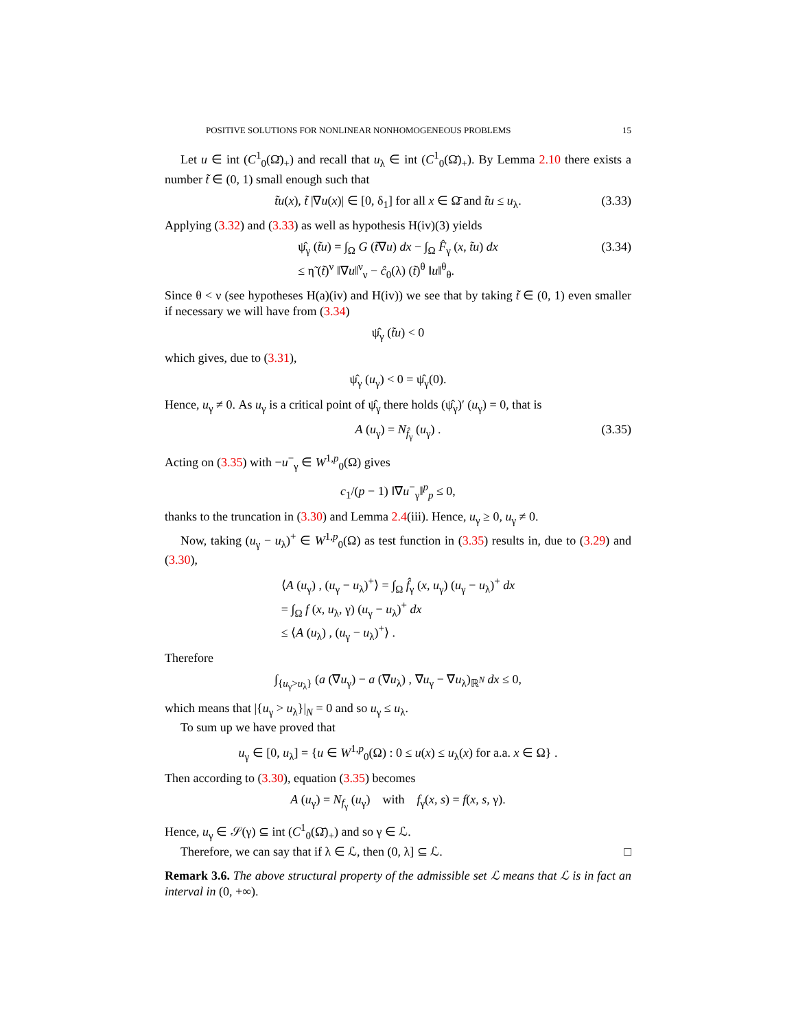POSITIVE SOLUTIONS FOR NONLINEAR NONHOMOGENEOUS PROBLEMS 15
Let u ∈ int (C<sup>1</sup><sub>0</sub>(Ω̄)<sub>+</sub>) and recall that u<sub>λ</sub> ∈ int (C<sup>1</sup><sub>0</sub>(Ω̄)<sub>+</sub>). By Lemma 2.10 there exists a number t̃ ∈ (0, 1) small enough such that
t̃u(x), t̃ |∇u(x)| ∈ [0, δ<sub>1</sub>] for all x ∈ Ω̄ and t̃u ≤ u<sub>λ</sub>. (3.33)
Applying (3.32) and (3.33) as well as hypothesis H(iv)(3) yields
ψ̂<sub>γ</sub> (t̃u) = ∫<sub>Ω</sub> G (t̃∇u) dx − ∫<sub>Ω</sub> F̂<sub>γ</sub> (x, t̃u) dx
≤ η̃ (t̃)<sup>ν</sup> ‖∇u‖<sup>ν</sup><sub>ν</sub> − ĉ<sub>0</sub>(λ) (t̃)<sup>θ</sup> ‖u‖<sup>θ</sup><sub>θ</sub>. (3.34)
Since θ < ν (see hypotheses H(a)(iv) and H(iv)) we see that by taking t̃ ∈ (0, 1) even smaller if necessary we will have from (3.34)
ψ̂<sub>γ</sub> (t̃u) < 0
which gives, due to (3.31),
ψ̂<sub>γ</sub> (u<sub>γ</sub>) < 0 = ψ̂<sub>γ</sub>(0).
Hence, u<sub>γ</sub> ≠ 0. As u<sub>γ</sub> is a critical point of ψ̂<sub>γ</sub> there holds (ψ̂<sub>γ</sub>)′ (u<sub>γ</sub>) = 0, that is
A (u<sub>γ</sub>) = N<sub>f̂<sub>γ</sub></sub> (u<sub>γ</sub>) . (3.35)
Acting on (3.35) with −u<sup>−</sup><sub>γ</sub> ∈ W<sup>1,p</sup><sub>0</sub>(Ω) gives
c<sub>1</sub>/(p − 1) ‖∇u<sup>−</sup><sub>γ</sub>‖<sup>p</sup><sub>p</sub> ≤ 0,
thanks to the truncation in (3.30) and Lemma 2.4(iii). Hence, u<sub>γ</sub> ≥ 0, u<sub>γ</sub> ≠ 0.
Now, taking (u<sub>γ</sub> − u<sub>λ</sub>)<sup>+</sup> ∈ W<sup>1,p</sup><sub>0</sub>(Ω) as test function in (3.35) results in, due to (3.29) and (3.30),
⟨A (u<sub>γ</sub>) , (u<sub>γ</sub> − u<sub>λ</sub>)<sup>+</sup>⟩ = ∫<sub>Ω</sub> f̂<sub>γ</sub> (x, u<sub>γ</sub>) (u<sub>γ</sub> − u<sub>λ</sub>)<sup>+</sup> dx
= ∫<sub>Ω</sub> f (x, u<sub>λ</sub>, γ) (u<sub>γ</sub> − u<sub>λ</sub>)<sup>+</sup> dx
≤ ⟨A (u<sub>λ</sub>) , (u<sub>γ</sub> − u<sub>λ</sub>)<sup>+</sup>⟩ .
Therefore
∫<sub>{u<sub>γ</sub>>u<sub>λ</sub>}</sub> (a (∇u<sub>γ</sub>) − a (∇u<sub>λ</sub>) , ∇u<sub>γ</sub> − ∇u<sub>λ</sub>)<sub>ℝ<sup>N</sup></sub> dx ≤ 0,
which means that |{u<sub>γ</sub> > u<sub>λ</sub>}|<sub>N</sub> = 0 and so u<sub>γ</sub> ≤ u<sub>λ</sub>.
To sum up we have proved that
u<sub>γ</sub> ∈ [0, u<sub>λ</sub>] = {u ∈ W<sup>1,p</sup><sub>0</sub>(Ω) : 0 ≤ u(x) ≤ u<sub>λ</sub>(x) for a.a. x ∈ Ω} .
Then according to (3.30), equation (3.35) becomes
A (u<sub>γ</sub>) = N<sub>f<sub>γ</sub></sub> (u<sub>γ</sub>) with f<sub>γ</sub>(x, s) = f(x, s, γ).
Hence, u<sub>γ</sub> ∈ 𝒮(γ) ⊆ int (C<sup>1</sup><sub>0</sub>(Ω̄)<sub>+</sub>) and so γ ∈ ℒ.
Therefore, we can say that if λ ∈ ℒ, then (0, λ] ⊆ ℒ. □
Remark 3.6. The above structural property of the admissible set ℒ means that ℒ is in fact an interval in (0, +∞).